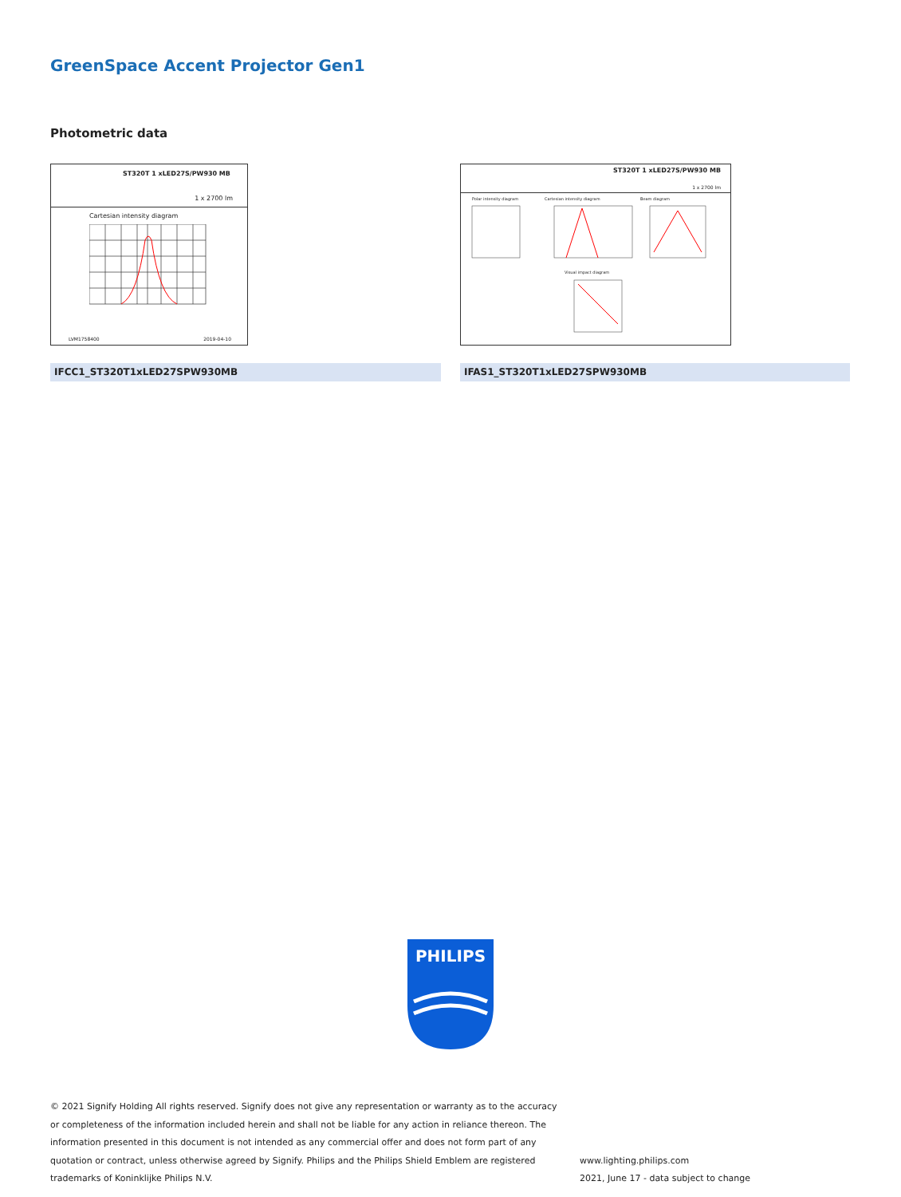GreenSpace Accent Projector Gen1
Photometric data
ST320T 1 xLED27S/PW930 MB
1 x 2700 lm
Cartesian intensity diagram
LVM1758400 2019-04-10
ST320T 1 xLED27S/PW930 MB
1 x 2700 lm
Polar intensity diagram Cartesian intensity diagram Beam diagram
Visual impact diagram
IFCC1_ST320T1xLED27SPW930MB IFAS1_ST320T1xLED27SPW930MB
PHILIPS
© 2021 Signify Holding All rights reserved. Signify does not give any representation or warranty as to the accuracy or completeness of the information included herein and shall not be liable for any action in reliance thereon. The information presented in this document is not intended as any commercial offer and does not form part of any quotation or contract, unless otherwise agreed by Signify. Philips and the Philips Shield Emblem are registered trademarks of Koninklijke Philips N.V.
www.lighting.philips.com
2021, June 17 - data subject to change